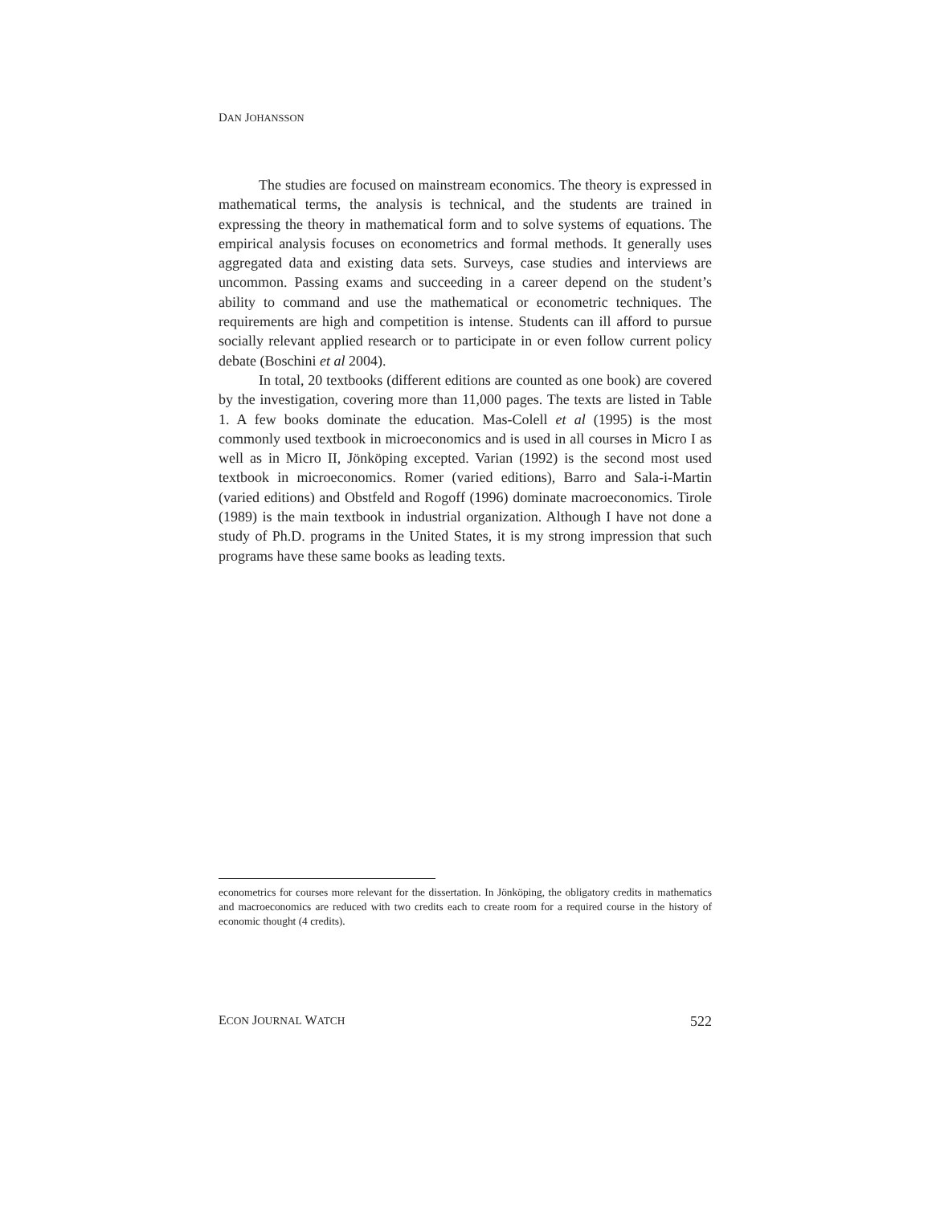DAN JOHANSSON
The studies are focused on mainstream economics. The theory is expressed in mathematical terms, the analysis is technical, and the students are trained in expressing the theory in mathematical form and to solve systems of equations. The empirical analysis focuses on econometrics and formal methods. It generally uses aggregated data and existing data sets. Surveys, case studies and interviews are uncommon. Passing exams and succeeding in a career depend on the student’s ability to command and use the mathematical or econometric techniques. The requirements are high and competition is intense. Students can ill afford to pursue socially relevant applied research or to participate in or even follow current policy debate (Boschini et al 2004).
In total, 20 textbooks (different editions are counted as one book) are covered by the investigation, covering more than 11,000 pages. The texts are listed in Table 1. A few books dominate the education. Mas-Colell et al (1995) is the most commonly used textbook in microeconomics and is used in all courses in Micro I as well as in Micro II, Jönköping excepted. Varian (1992) is the second most used textbook in microeconomics. Romer (varied editions), Barro and Sala-i-Martin (varied editions) and Obstfeld and Rogoff (1996) dominate macroeconomics. Tirole (1989) is the main textbook in industrial organization. Although I have not done a study of Ph.D. programs in the United States, it is my strong impression that such programs have these same books as leading texts.
econometrics for courses more relevant for the dissertation. In Jönköping, the obligatory credits in mathematics and macroeconomics are reduced with two credits each to create room for a required course in the history of economic thought (4 credits).
ECON JOURNAL WATCH 522